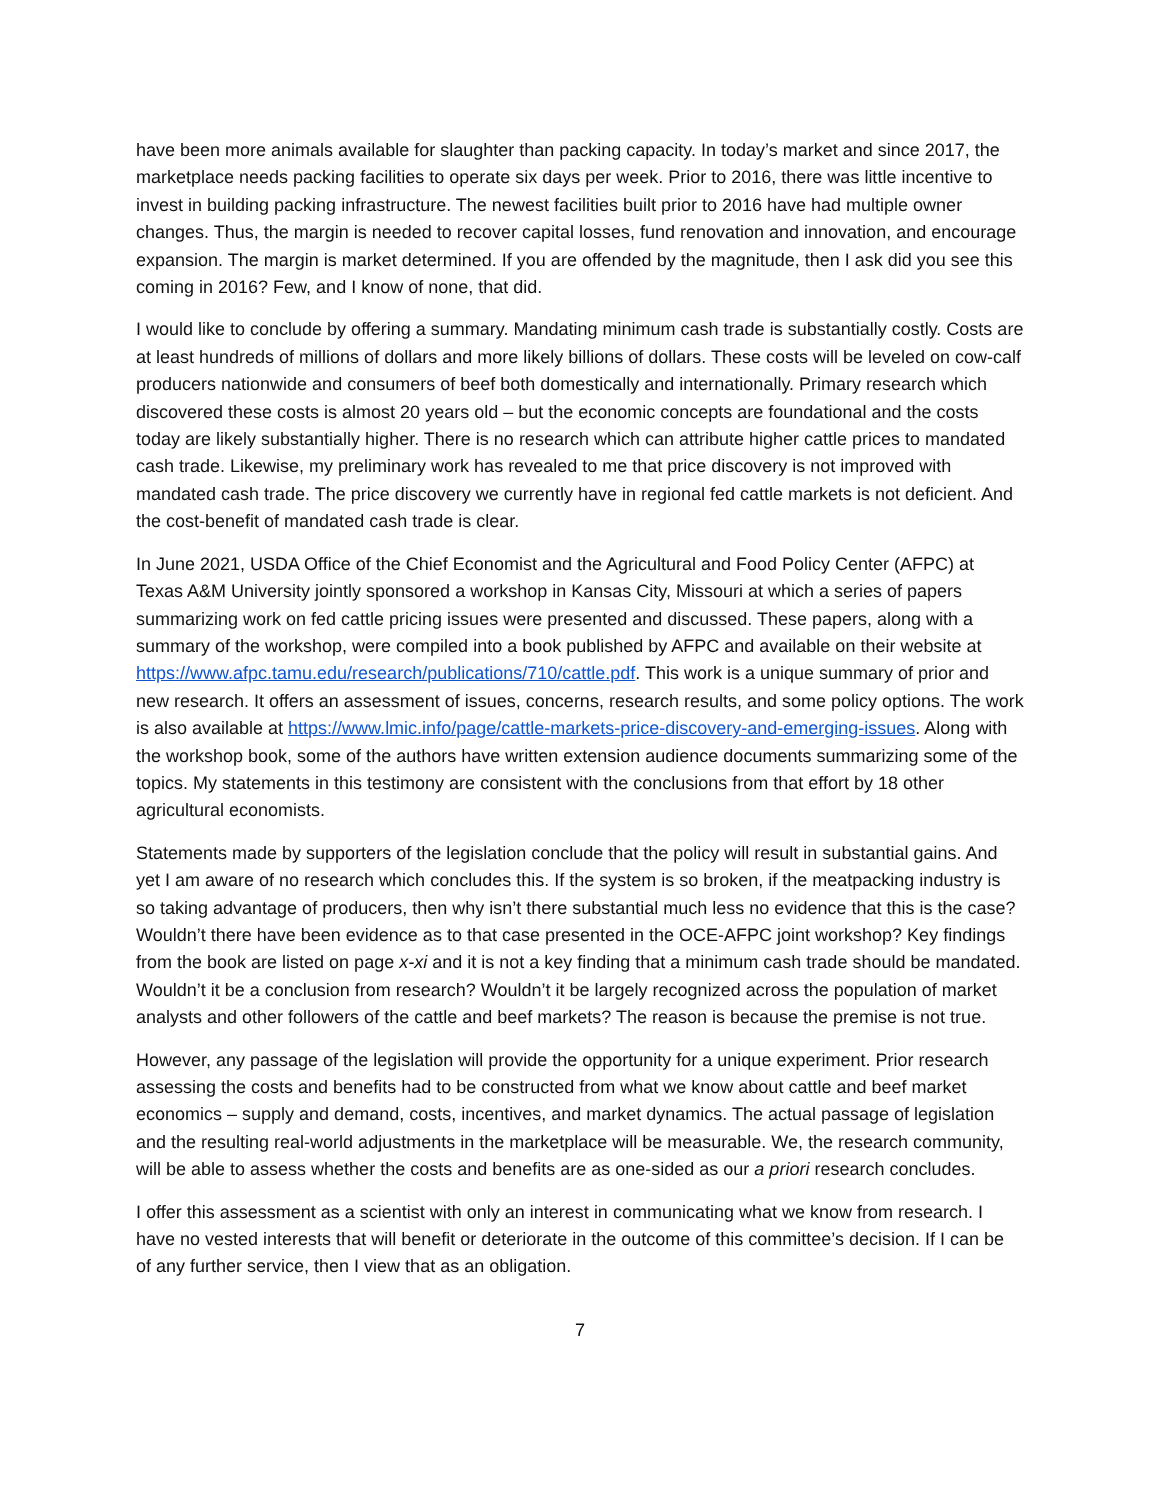have been more animals available for slaughter than packing capacity. In today’s market and since 2017, the marketplace needs packing facilities to operate six days per week. Prior to 2016, there was little incentive to invest in building packing infrastructure. The newest facilities built prior to 2016 have had multiple owner changes. Thus, the margin is needed to recover capital losses, fund renovation and innovation, and encourage expansion. The margin is market determined. If you are offended by the magnitude, then I ask did you see this coming in 2016? Few, and I know of none, that did.
I would like to conclude by offering a summary. Mandating minimum cash trade is substantially costly. Costs are at least hundreds of millions of dollars and more likely billions of dollars. These costs will be leveled on cow-calf producers nationwide and consumers of beef both domestically and internationally. Primary research which discovered these costs is almost 20 years old – but the economic concepts are foundational and the costs today are likely substantially higher. There is no research which can attribute higher cattle prices to mandated cash trade. Likewise, my preliminary work has revealed to me that price discovery is not improved with mandated cash trade. The price discovery we currently have in regional fed cattle markets is not deficient. And the cost-benefit of mandated cash trade is clear.
In June 2021, USDA Office of the Chief Economist and the Agricultural and Food Policy Center (AFPC) at Texas A&M University jointly sponsored a workshop in Kansas City, Missouri at which a series of papers summarizing work on fed cattle pricing issues were presented and discussed. These papers, along with a summary of the workshop, were compiled into a book published by AFPC and available on their website at https://www.afpc.tamu.edu/research/publications/710/cattle.pdf. This work is a unique summary of prior and new research. It offers an assessment of issues, concerns, research results, and some policy options. The work is also available at https://www.lmic.info/page/cattle-markets-price-discovery-and-emerging-issues. Along with the workshop book, some of the authors have written extension audience documents summarizing some of the topics. My statements in this testimony are consistent with the conclusions from that effort by 18 other agricultural economists.
Statements made by supporters of the legislation conclude that the policy will result in substantial gains. And yet I am aware of no research which concludes this. If the system is so broken, if the meatpacking industry is so taking advantage of producers, then why isn’t there substantial much less no evidence that this is the case? Wouldn’t there have been evidence as to that case presented in the OCE-AFPC joint workshop? Key findings from the book are listed on page x-xi and it is not a key finding that a minimum cash trade should be mandated. Wouldn’t it be a conclusion from research? Wouldn’t it be largely recognized across the population of market analysts and other followers of the cattle and beef markets? The reason is because the premise is not true.
However, any passage of the legislation will provide the opportunity for a unique experiment. Prior research assessing the costs and benefits had to be constructed from what we know about cattle and beef market economics – supply and demand, costs, incentives, and market dynamics. The actual passage of legislation and the resulting real-world adjustments in the marketplace will be measurable. We, the research community, will be able to assess whether the costs and benefits are as one-sided as our a priori research concludes.
I offer this assessment as a scientist with only an interest in communicating what we know from research. I have no vested interests that will benefit or deteriorate in the outcome of this committee’s decision. If I can be of any further service, then I view that as an obligation.
7